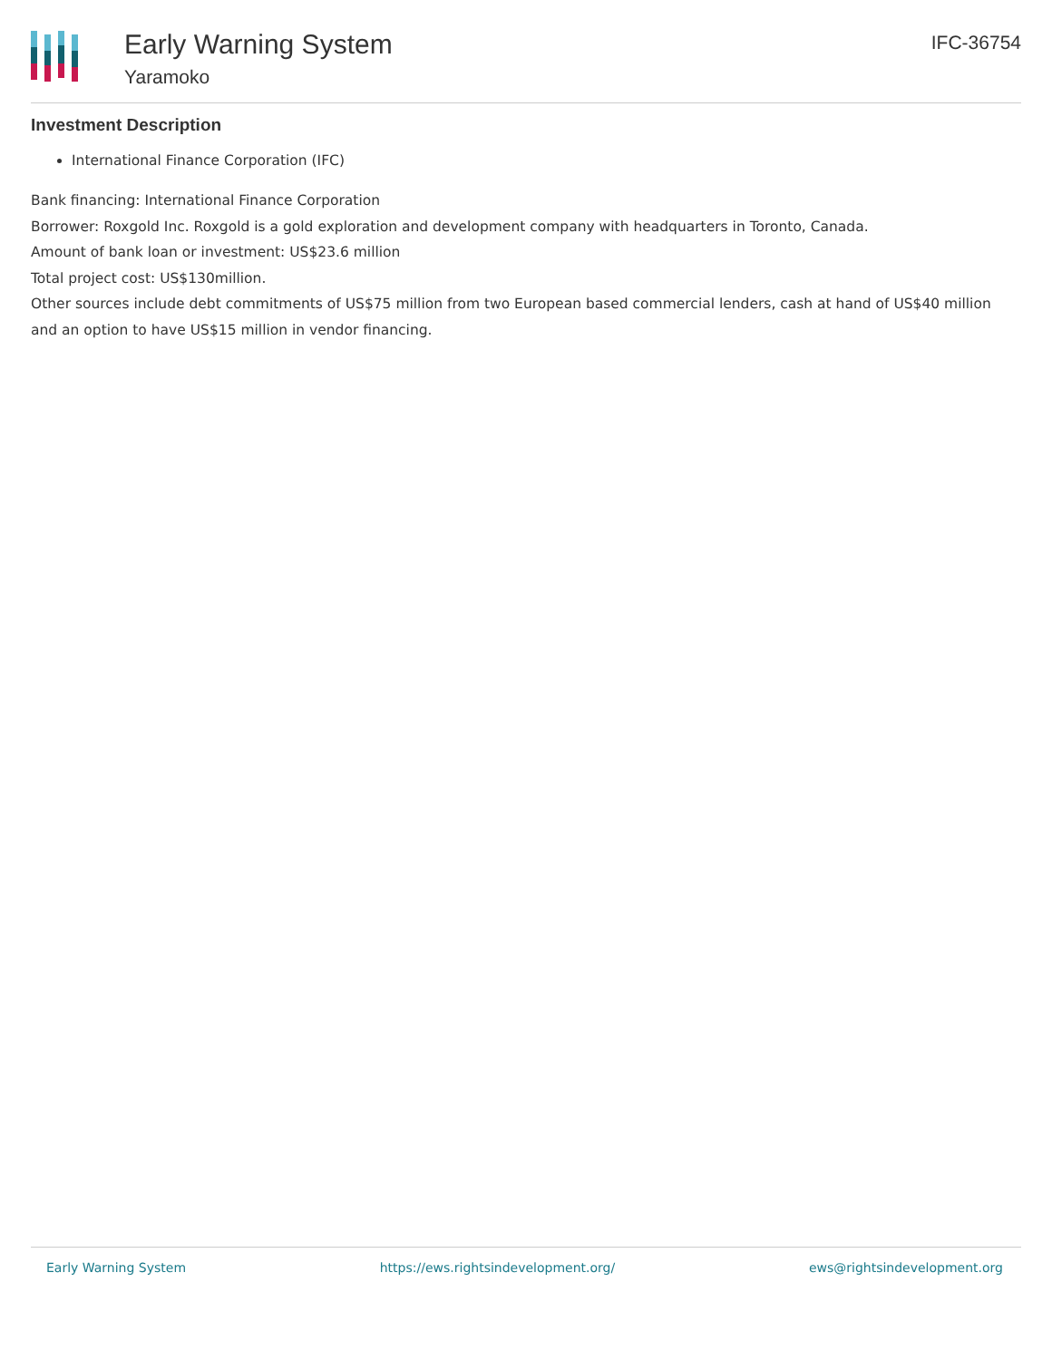Early Warning System
Yaramoko
IFC-36754
Investment Description
International Finance Corporation (IFC)
Bank financing: International Finance Corporation
Borrower: Roxgold Inc. Roxgold is a gold exploration and development company with headquarters in Toronto, Canada.
Amount of bank loan or investment: US$23.6 million
Total project cost: US$130million.
Other sources include debt commitments of US$75 million from two European based commercial lenders, cash at hand of US$40 million and an option to have US$15 million in vendor financing.
Early Warning System https://ews.rightsindevelopment.org/ ews@rightsindevelopment.org